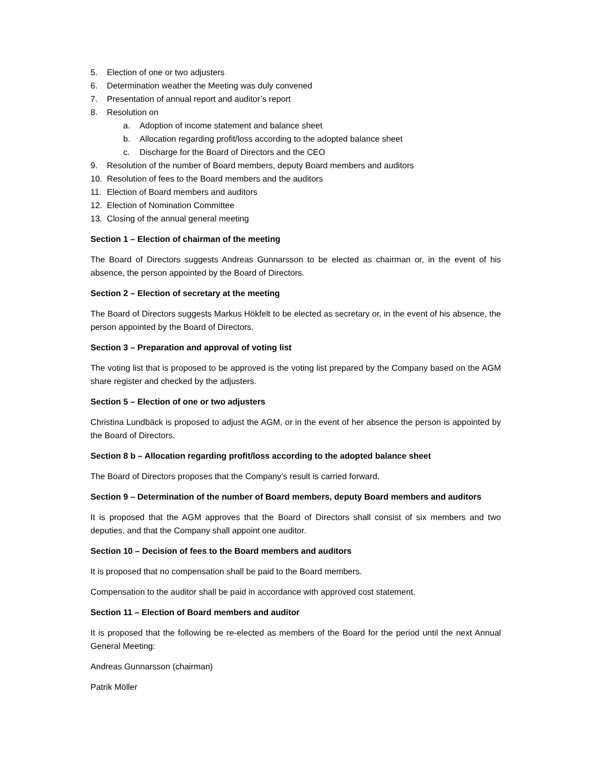5. Election of one or two adjusters
6. Determination weather the Meeting was duly convened
7. Presentation of annual report and auditor’s report
8. Resolution on
a. Adoption of income statement and balance sheet
b. Allocation regarding profit/loss according to the adopted balance sheet
c. Discharge for the Board of Directors and the CEO
9. Resolution of the number of Board members, deputy Board members and auditors
10. Resolution of fees to the Board members and the auditors
11. Election of Board members and auditors
12. Election of Nomination Committee
13. Closing of the annual general meeting
Section 1 – Election of chairman of the meeting
The Board of Directors suggests Andreas Gunnarsson to be elected as chairman or, in the event of his absence, the person appointed by the Board of Directors.
Section 2 – Election of secretary at the meeting
The Board of Directors suggests Markus Hökfelt to be elected as secretary or, in the event of his absence, the person appointed by the Board of Directors.
Section 3 – Preparation and approval of voting list
The voting list that is proposed to be approved is the voting list prepared by the Company based on the AGM share register and checked by the adjusters.
Section 5 – Election of one or two adjusters
Christina Lundbäck is proposed to adjust the AGM, or in the event of her absence the person is appointed by the Board of Directors.
Section 8 b – Allocation regarding profit/loss according to the adopted balance sheet
The Board of Directors proposes that the Company’s result is carried forward.
Section 9 – Determination of the number of Board members, deputy Board members and auditors
It is proposed that the AGM approves that the Board of Directors shall consist of six members and two deputies, and that the Company shall appoint one auditor.
Section 10 – Decision of fees to the Board members and auditors
It is proposed that no compensation shall be paid to the Board members.
Compensation to the auditor shall be paid in accordance with approved cost statement.
Section 11 – Election of Board members and auditor
It is proposed that the following be re-elected as members of the Board for the period until the next Annual General Meeting:
Andreas Gunnarsson (chairman)
Patrik Möller